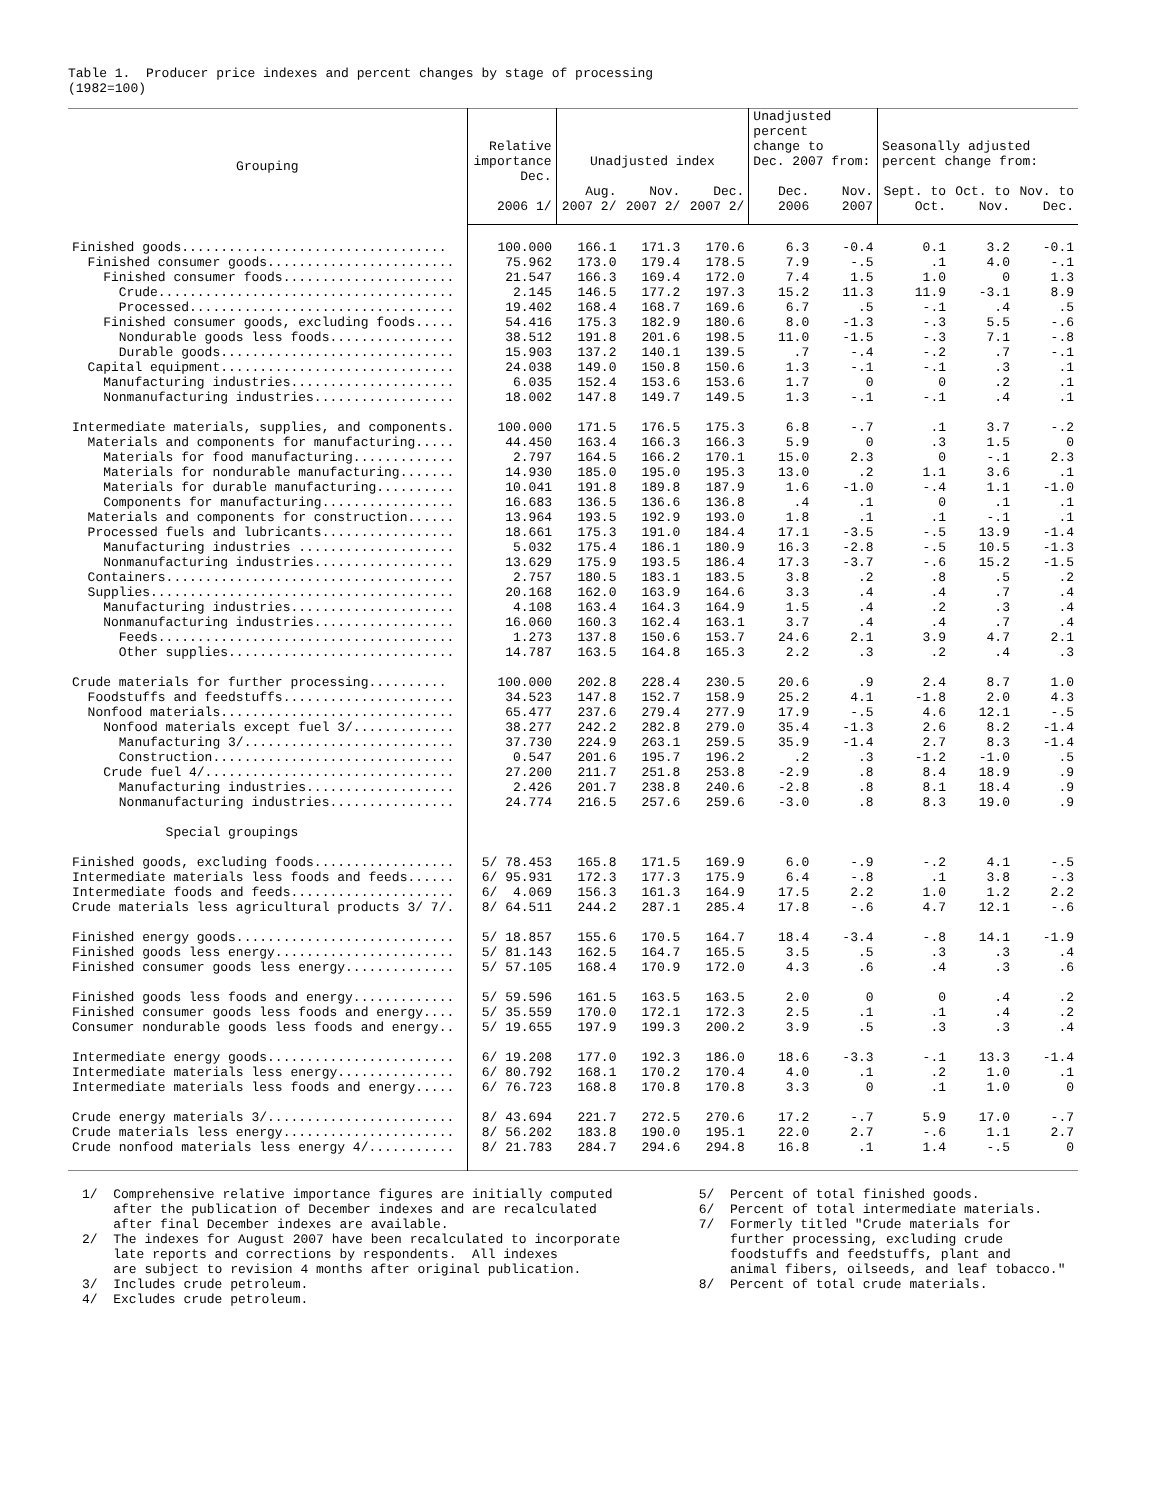Table 1. Producer price indexes and percent changes by stage of processing (1982=100)
| Grouping | Relative importance | Unadjusted index | | | Unadjusted percent change to Dec. 2007 from: | | Seasonally adjusted percent change from: | | |
| --- | --- | --- | --- | --- | --- | --- | --- | --- | --- |
| | Dec. 2006 1/ | Aug. 2007 2/ | Nov. 2007 2/ | Dec. 2007 2/ | Dec. 2006 | Nov. 2007 | Sept. to Oct. | Oct. to Nov. | Nov. to Dec. |
| Finished goods.................................. | 100.000 | 166.1 | 171.3 | 170.6 | 6.3 | -0.4 | 0.1 | 3.2 | -0.1 |
| Finished consumer goods........................ | 75.962 | 173.0 | 179.4 | 178.5 | 7.9 | -.5 | .1 | 4.0 | -.1 |
| Finished consumer foods...................... | 21.547 | 166.3 | 169.4 | 172.0 | 7.4 | 1.5 | 1.0 | 0 | 1.3 |
| Crude...................................... | 2.145 | 146.5 | 177.2 | 197.3 | 15.2 | 11.3 | 11.9 | -3.1 | 8.9 |
| Processed.................................. | 19.402 | 168.4 | 168.7 | 169.6 | 6.7 | .5 | -.1 | .4 | .5 |
| Finished consumer goods, excluding foods..... | 54.416 | 175.3 | 182.9 | 180.6 | 8.0 | -1.3 | -.3 | 5.5 | -.6 |
| Nondurable goods less foods................ | 38.512 | 191.8 | 201.6 | 198.5 | 11.0 | -1.5 | -.3 | 7.1 | -.8 |
| Durable goods.............................. | 15.903 | 137.2 | 140.1 | 139.5 | .7 | -.4 | -.2 | .7 | -.1 |
| Capital equipment.............................. | 24.038 | 149.0 | 150.8 | 150.6 | 1.3 | -.1 | -.1 | .3 | .1 |
| Manufacturing industries..................... | 6.035 | 152.4 | 153.6 | 153.6 | 1.7 | 0 | 0 | .2 | .1 |
| Nonmanufacturing industries.................. | 18.002 | 147.8 | 149.7 | 149.5 | 1.3 | -.1 | -.1 | .4 | .1 |
| Intermediate materials, supplies, and components. | 100.000 | 171.5 | 176.5 | 175.3 | 6.8 | -.7 | .1 | 3.7 | -.2 |
| Materials and components for manufacturing..... | 44.450 | 163.4 | 166.3 | 166.3 | 5.9 | 0 | .3 | 1.5 | 0 |
| Materials for food manufacturing............. | 2.797 | 164.5 | 166.2 | 170.1 | 15.0 | 2.3 | 0 | -.1 | 2.3 |
| Materials for nondurable manufacturing....... | 14.930 | 185.0 | 195.0 | 195.3 | 13.0 | .2 | 1.1 | 3.6 | .1 |
| Materials for durable manufacturing.......... | 10.041 | 191.8 | 189.8 | 187.9 | 1.6 | -1.0 | -.4 | 1.1 | -1.0 |
| Components for manufacturing................. | 16.683 | 136.5 | 136.6 | 136.8 | .4 | .1 | 0 | .1 | .1 |
| Materials and components for construction...... | 13.964 | 193.5 | 192.9 | 193.0 | 1.8 | .1 | .1 | -.1 | .1 |
| Processed fuels and lubricants................. | 18.661 | 175.3 | 191.0 | 184.4 | 17.1 | -3.5 | -.5 | 13.9 | -1.4 |
| Manufacturing industries .................... | 5.032 | 175.4 | 186.1 | 180.9 | 16.3 | -2.8 | -.5 | 10.5 | -1.3 |
| Nonmanufacturing industries.................. | 13.629 | 175.9 | 193.5 | 186.4 | 17.3 | -3.7 | -.6 | 15.2 | -1.5 |
| Containers..................................... | 2.757 | 180.5 | 183.1 | 183.5 | 3.8 | .2 | .8 | .5 | .2 |
| Supplies....................................... | 20.168 | 162.0 | 163.9 | 164.6 | 3.3 | .4 | .4 | .7 | .4 |
| Manufacturing industries..................... | 4.108 | 163.4 | 164.3 | 164.9 | 1.5 | .4 | .2 | .3 | .4 |
| Nonmanufacturing industries.................. | 16.060 | 160.3 | 162.4 | 163.1 | 3.7 | .4 | .4 | .7 | .4 |
| Feeds...................................... | 1.273 | 137.8 | 150.6 | 153.7 | 24.6 | 2.1 | 3.9 | 4.7 | 2.1 |
| Other supplies............................. | 14.787 | 163.5 | 164.8 | 165.3 | 2.2 | .3 | .2 | .4 | .3 |
| Crude materials for further processing.......... | 100.000 | 202.8 | 228.4 | 230.5 | 20.6 | .9 | 2.4 | 8.7 | 1.0 |
| Foodstuffs and feedstuffs...................... | 34.523 | 147.8 | 152.7 | 158.9 | 25.2 | 4.1 | -1.8 | 2.0 | 4.3 |
| Nonfood materials.............................. | 65.477 | 237.6 | 279.4 | 277.9 | 17.9 | -.5 | 4.6 | 12.1 | -.5 |
| Nonfood materials except fuel 3/............. | 38.277 | 242.2 | 282.8 | 279.0 | 35.4 | -1.3 | 2.6 | 8.2 | -1.4 |
| Manufacturing 3/........................... | 37.730 | 224.9 | 263.1 | 259.5 | 35.9 | -1.4 | 2.7 | 8.3 | -1.4 |
| Construction............................... | 0.547 | 201.6 | 195.7 | 196.2 | .2 | .3 | -1.2 | -1.0 | .5 |
| Crude fuel 4/................................ | 27.200 | 211.7 | 251.8 | 253.8 | -2.9 | .8 | 8.4 | 18.9 | .9 |
| Manufacturing industries................... | 2.426 | 201.7 | 238.8 | 240.6 | -2.8 | .8 | 8.1 | 18.4 | .9 |
| Nonmanufacturing industries................ | 24.774 | 216.5 | 257.6 | 259.6 | -3.0 | .8 | 8.3 | 19.0 | .9 |
| Special groupings | | | | | | | | | |
| Finished goods, excluding foods.................. | 5/ 78.453 | 165.8 | 171.5 | 169.9 | 6.0 | -.9 | -.2 | 4.1 | -.5 |
| Intermediate materials less foods and feeds...... | 6/ 95.931 | 172.3 | 177.3 | 175.9 | 6.4 | -.8 | .1 | 3.8 | -.3 |
| Intermediate foods and feeds..................... | 6/ 4.069 | 156.3 | 161.3 | 164.9 | 17.5 | 2.2 | 1.0 | 1.2 | 2.2 |
| Crude materials less agricultural products 3/ 7/. | 8/ 64.511 | 244.2 | 287.1 | 285.4 | 17.8 | -.6 | 4.7 | 12.1 | -.6 |
| Finished energy goods............................ | 5/ 18.857 | 155.6 | 170.5 | 164.7 | 18.4 | -3.4 | -.8 | 14.1 | -1.9 |
| Finished goods less energy....................... | 5/ 81.143 | 162.5 | 164.7 | 165.5 | 3.5 | .5 | .3 | .3 | .4 |
| Finished consumer goods less energy.............. | 5/ 57.105 | 168.4 | 170.9 | 172.0 | 4.3 | .6 | .4 | .3 | .6 |
| Finished goods less foods and energy............. | 5/ 59.596 | 161.5 | 163.5 | 163.5 | 2.0 | 0 | 0 | .4 | .2 |
| Finished consumer goods less foods and energy.... | 5/ 35.559 | 170.0 | 172.1 | 172.3 | 2.5 | .1 | .1 | .4 | .2 |
| Consumer nondurable goods less foods and energy.. | 5/ 19.655 | 197.9 | 199.3 | 200.2 | 3.9 | .5 | .3 | .3 | .4 |
| Intermediate energy goods........................ | 6/ 19.208 | 177.0 | 192.3 | 186.0 | 18.6 | -3.3 | -.1 | 13.3 | -1.4 |
| Intermediate materials less energy............... | 6/ 80.792 | 168.1 | 170.2 | 170.4 | 4.0 | .1 | .2 | 1.0 | .1 |
| Intermediate materials less foods and energy..... | 6/ 76.723 | 168.8 | 170.8 | 170.8 | 3.3 | 0 | .1 | 1.0 | 0 |
| Crude energy materials 3/........................ | 8/ 43.694 | 221.7 | 272.5 | 270.6 | 17.2 | -.7 | 5.9 | 17.0 | -.7 |
| Crude materials less energy...................... | 8/ 56.202 | 183.8 | 190.0 | 195.1 | 22.0 | 2.7 | -.6 | 1.1 | 2.7 |
| Crude nonfood materials less energy 4/........... | 8/ 21.783 | 284.7 | 294.6 | 294.8 | 16.8 | .1 | 1.4 | -.5 | 0 |
1/ Comprehensive relative importance figures are initially computed after the publication of December indexes and are recalculated after final December indexes are available. 2/ The indexes for August 2007 have been recalculated to incorporate late reports and corrections by respondents. All indexes are subject to revision 4 months after original publication. 3/ Includes crude petroleum. 4/ Excludes crude petroleum.
5/ Percent of total finished goods. 6/ Percent of total intermediate materials. 7/ Formerly titled "Crude materials for further processing, excluding crude foodstuffs and feedstuffs, plant and animal fibers, oilseeds, and leaf tobacco." 8/ Percent of total crude materials.